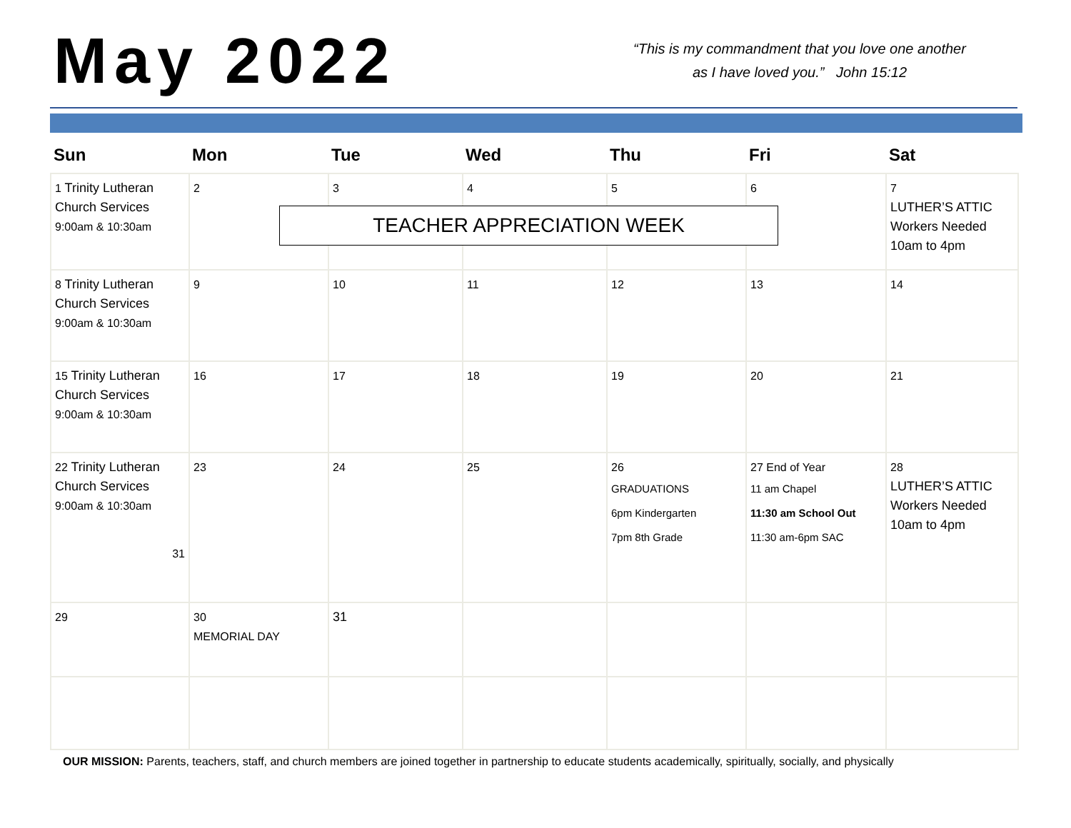May 2022
“This is my commandment that you love one another
as I have loved you.” John 15:12
| Sun | Mon | Tue | Wed | Thu | Fri | Sat |
| --- | --- | --- | --- | --- | --- | --- |
| 1 Trinity Lutheran Church Services 9:00am & 10:30am | 2 | 3 | 4 | 5 | 6 | 7 LUTHER’S ATTIC Workers Needed 10am to 4pm |
| 8 Trinity Lutheran Church Services 9:00am & 10:30am | 9 | 10 | 11 | 12 | 13 | 14 |
| 15 Trinity Lutheran Church Services 9:00am & 10:30am | 16 | 17 | 18 | 19 | 20 | 21 |
| 22 Trinity Lutheran Church Services 9:00am & 10:30am 31 | 23 | 24 | 25 | 26 GRADUATIONS 6pm Kindergarten 7pm 8th Grade | 27 End of Year 11 am Chapel 11:30 am School Out 11:30 am-6pm SAC | 28 LUTHER’S ATTIC Workers Needed 10am to 4pm |
| 29 | 30 MEMORIAL DAY | 31 | | | | |
TEACHER APPRECIATION WEEK
OUR MISSION: Parents, teachers, staff, and church members are joined together in partnership to educate students academically, spiritually, socially, and physically